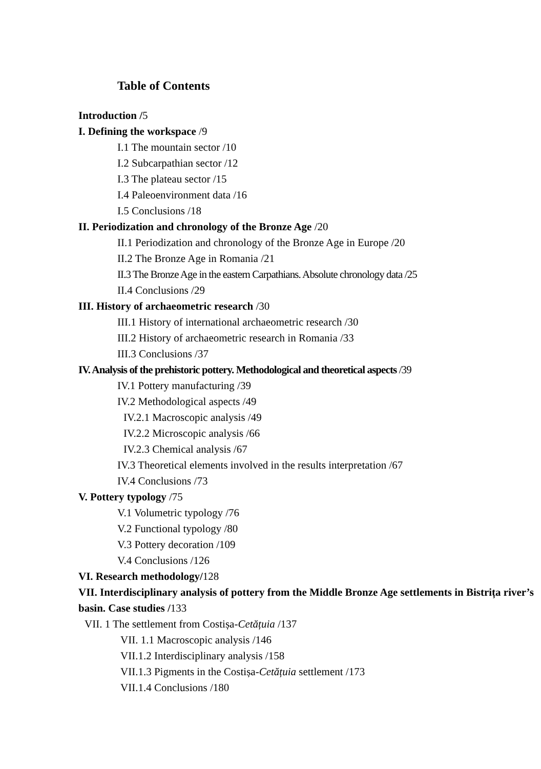Table of Contents
Introduction /5
I. Defining the workspace /9
I.1 The mountain sector /10
I.2 Subcarpathian sector /12
I.3 The plateau sector /15
I.4 Paleoenvironment data /16
I.5 Conclusions /18
II. Periodization and chronology of the Bronze Age /20
II.1 Periodization and chronology of the Bronze Age in Europe /20
II.2 The Bronze Age in Romania /21
II.3 The Bronze Age in the eastern Carpathians. Absolute chronology data /25
II.4 Conclusions /29
III. History of archaeometric research /30
III.1 History of international archaeometric research /30
III.2 History of archaeometric research in Romania /33
III.3 Conclusions /37
IV. Analysis of the prehistoric pottery. Methodological and theoretical aspects /39
IV.1 Pottery manufacturing /39
IV.2 Methodological aspects /49
IV.2.1 Macroscopic analysis /49
IV.2.2 Microscopic analysis /66
IV.2.3 Chemical analysis /67
IV.3 Theoretical elements involved in the results interpretation /67
IV.4 Conclusions /73
V. Pottery typology /75
V.1 Volumetric typology /76
V.2 Functional typology /80
V.3 Pottery decoration /109
V.4 Conclusions /126
VI. Research methodology/128
VII. Interdisciplinary analysis of pottery from the Middle Bronze Age settlements in Bistrița river’s basin. Case studies /133
VII. 1 The settlement from Costișa-Cetățuia /137
VII. 1.1 Macroscopic analysis /146
VII.1.2 Interdisciplinary analysis /158
VII.1.3 Pigments in the Costișa-Cetățuia settlement /173
VII.1.4 Conclusions /180